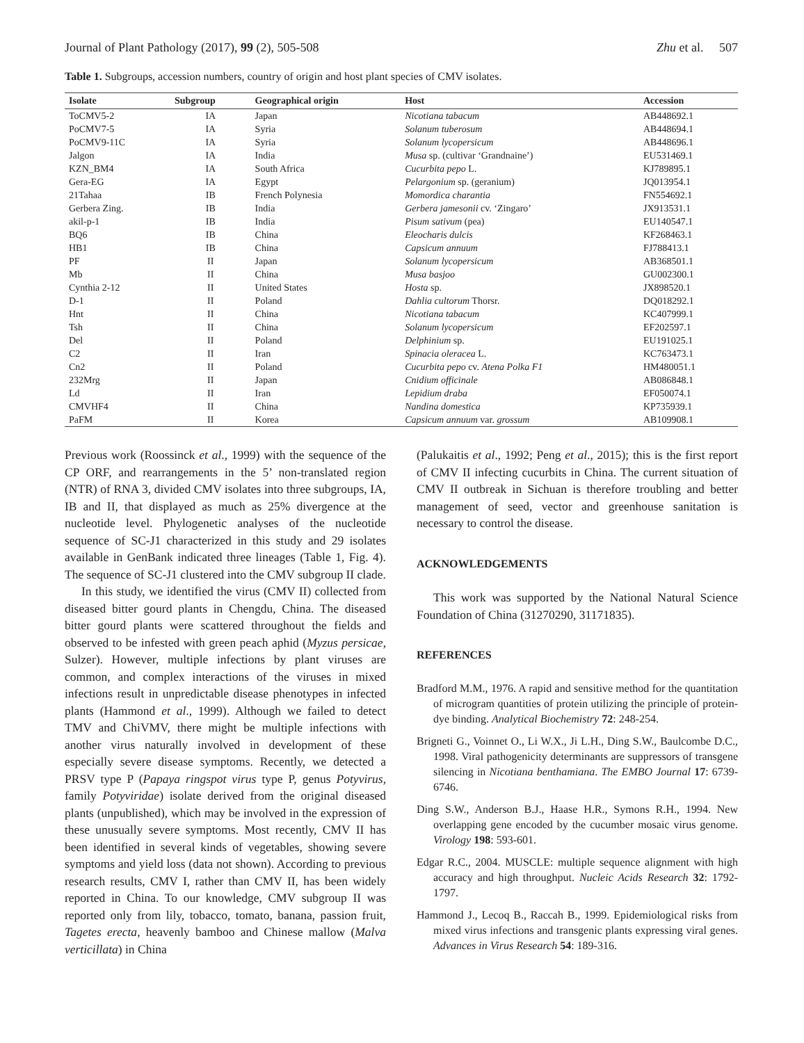Journal of Plant Pathology (2017), 99 (2), 505-508 Zhu et al. 507
Table 1. Subgroups, accession numbers, country of origin and host plant species of CMV isolates.
| Isolate | Subgroup | Geographical origin | Host | Accession |
| --- | --- | --- | --- | --- |
| ToCMV5-2 | IA | Japan | Nicotiana tabacum | AB448692.1 |
| PoCMV7-5 | IA | Syria | Solanum tuberosum | AB448694.1 |
| PoCMV9-11C | IA | Syria | Solanum lycopersicum | AB448696.1 |
| Jalgon | IA | India | Musa sp. (cultivar ‘Grandnaine’) | EU531469.1 |
| KZN_BM4 | IA | South Africa | Cucurbita pepo L. | KJ789895.1 |
| Gera-EG | IA | Egypt | Pelargonium sp. (geranium) | JQ013954.1 |
| 21Tahaa | IB | French Polynesia | Momordica charantia | FN554692.1 |
| Gerbera Zing. | IB | India | Gerbera jamesonii cv. ‘Zingaro’ | JX913531.1 |
| akil-p-1 | IB | India | Pisum sativum (pea) | EU140547.1 |
| BQ6 | IB | China | Eleocharis dulcis | KF268463.1 |
| HB1 | IB | China | Capsicum annuum | FJ788413.1 |
| PF | II | Japan | Solanum lycopersicum | AB368501.1 |
| Mb | II | China | Musa basjoo | GU002300.1 |
| Cynthia 2-12 | II | United States | Hosta sp. | JX898520.1 |
| D-1 | II | Poland | Dahlia cultorum Thorsr. | DQ018292.1 |
| Hnt | II | China | Nicotiana tabacum | KC407999.1 |
| Tsh | II | China | Solanum lycopersicum | EF202597.1 |
| Del | II | Poland | Delphinium sp. | EU191025.1 |
| C2 | II | Iran | Spinacia oleracea L. | KC763473.1 |
| Cn2 | II | Poland | Cucurbita pepo cv. Atena Polka F1 | HM480051.1 |
| 232Mrg | II | Japan | Cnidium officinale | AB086848.1 |
| Ld | II | Iran | Lepidium draba | EF050074.1 |
| CMVHF4 | II | China | Nandina domestica | KP735939.1 |
| PaFM | II | Korea | Capsicum annuum var. grossum | AB109908.1 |
Previous work (Roossinck et al., 1999) with the sequence of the CP ORF, and rearrangements in the 5’ non-translated region (NTR) of RNA 3, divided CMV isolates into three subgroups, IA, IB and II, that displayed as much as 25% divergence at the nucleotide level. Phylogenetic analyses of the nucleotide sequence of SC-J1 characterized in this study and 29 isolates available in GenBank indicated three lineages (Table 1, Fig. 4). The sequence of SC-J1 clustered into the CMV subgroup II clade.
In this study, we identified the virus (CMV II) collected from diseased bitter gourd plants in Chengdu, China. The diseased bitter gourd plants were scattered throughout the fields and observed to be infested with green peach aphid (Myzus persicae, Sulzer). However, multiple infections by plant viruses are common, and complex interactions of the viruses in mixed infections result in unpredictable disease phenotypes in infected plants (Hammond et al., 1999). Although we failed to detect TMV and ChiVMV, there might be multiple infections with another virus naturally involved in development of these especially severe disease symptoms. Recently, we detected a PRSV type P (Papaya ringspot virus type P, genus Potyvirus, family Potyviridae) isolate derived from the original diseased plants (unpublished), which may be involved in the expression of these unusually severe symptoms. Most recently, CMV II has been identified in several kinds of vegetables, showing severe symptoms and yield loss (data not shown). According to previous research results, CMV I, rather than CMV II, has been widely reported in China. To our knowledge, CMV subgroup II was reported only from lily, tobacco, tomato, banana, passion fruit, Tagetes erecta, heavenly bamboo and Chinese mallow (Malva verticillata) in China
(Palukaitis et al., 1992; Peng et al., 2015); this is the first report of CMV II infecting cucurbits in China. The current situation of CMV II outbreak in Sichuan is therefore troubling and better management of seed, vector and greenhouse sanitation is necessary to control the disease.
ACKNOWLEDGEMENTS
This work was supported by the National Natural Science Foundation of China (31270290, 31171835).
REFERENCES
Bradford M.M., 1976. A rapid and sensitive method for the quantitation of microgram quantities of protein utilizing the principle of protein-dye binding. Analytical Biochemistry 72: 248-254.
Brigneti G., Voinnet O., Li W.X., Ji L.H., Ding S.W., Baulcombe D.C., 1998. Viral pathogenicity determinants are suppressors of transgene silencing in Nicotiana benthamiana. The EMBO Journal 17: 6739-6746.
Ding S.W., Anderson B.J., Haase H.R., Symons R.H., 1994. New overlapping gene encoded by the cucumber mosaic virus genome. Virology 198: 593-601.
Edgar R.C., 2004. MUSCLE: multiple sequence alignment with high accuracy and high throughput. Nucleic Acids Research 32: 1792-1797.
Hammond J., Lecoq B., Raccah B., 1999. Epidemiological risks from mixed virus infections and transgenic plants expressing viral genes. Advances in Virus Research 54: 189-316.